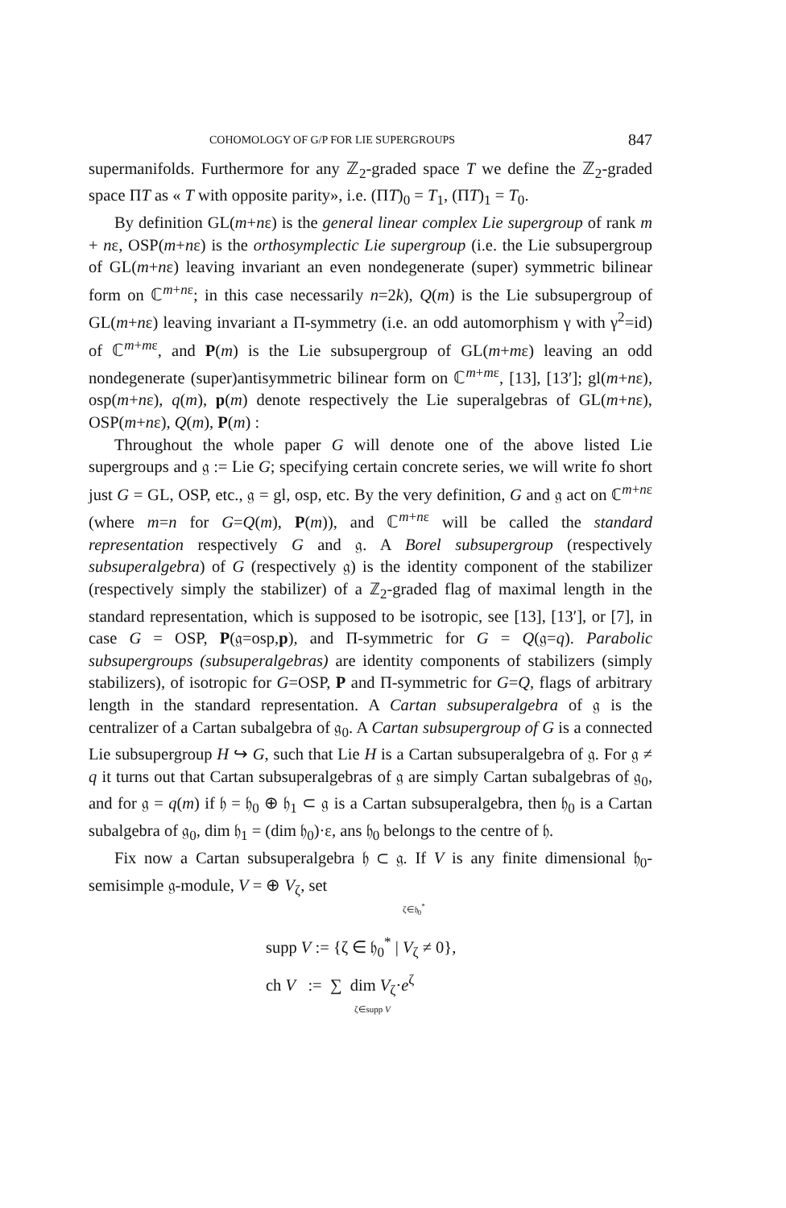COHOMOLOGY OF G/P FOR LIE SUPERGROUPS 847
supermanifolds. Furthermore for any ℤ<sub>2</sub>-graded space T we define the ℤ<sub>2</sub>-graded space ΠT as « T with opposite parity», i.e. (ΠT)<sub>0</sub> = T<sub>1</sub>, (ΠT)<sub>1</sub> = T<sub>0</sub>.
By definition GL(m+nε) is the general linear complex Lie supergroup of rank m + nε, OSP(m+nε) is the orthosymplectic Lie supergroup (i.e. the Lie subsupergroup of GL(m+nε) leaving invariant an even nondegenerate (super) symmetric bilinear form on ℂ<sup>m+nε</sup>; in this case necessarily n=2k), Q(m) is the Lie subsupergroup of GL(m+nε) leaving invariant a Π-symmetry (i.e. an odd automorphism γ with γ<sup>2</sup>=id) of ℂ<sup>m+mε</sup>, and P(m) is the Lie subsupergroup of GL(m+mε) leaving an odd nondegenerate (super)antisymmetric bilinear form on ℂ<sup>m+mε</sup>, [13], [13′]; gl(m+nε), osp(m+nε), q(m), p(m) denote respectively the Lie superalgebras of GL(m+nε), OSP(m+nε), Q(m), P(m) :
Throughout the whole paper G will denote one of the above listed Lie supergroups and 𝔤 := Lie G; specifying certain concrete series, we will write fo short just G = GL, OSP, etc., 𝔤 = gl, osp, etc. By the very definition, G and 𝔤 act on ℂ<sup>m+nε</sup> (where m=n for G=Q(m), P(m)), and ℂ<sup>m+nε</sup> will be called the standard representation respectively G and 𝔤. A Borel subsupergroup (respectively subsuperalgebra) of G (respectively 𝔤) is the identity component of the stabilizer (respectively simply the stabilizer) of a ℤ<sub>2</sub>-graded flag of maximal length in the standard representation, which is supposed to be isotropic, see [13], [13′], or [7], in case G = OSP, P(𝔤=osp,p), and Π-symmetric for G = Q(𝔤=q). Parabolic subsupergroups (subsuperalgebras) are identity components of stabilizers (simply stabilizers), of isotropic for G=OSP, P and Π-symmetric for G=Q, flags of arbitrary length in the standard representation. A Cartan subsuperalgebra of 𝔤 is the centralizer of a Cartan subalgebra of 𝔤<sub>0</sub>. A Cartan subsupergroup of G is a connected Lie subsupergroup H ↪ G, such that Lie H is a Cartan subsuperalgebra of 𝔤. For 𝔤 ≠ q it turns out that Cartan subsuperalgebras of 𝔤 are simply Cartan subalgebras of 𝔤<sub>0</sub>, and for 𝔤 = q(m) if 𝔥 = 𝔥<sub>0</sub> ⊕ 𝔥<sub>1</sub> ⊂ 𝔤 is a Cartan subsuperalgebra, then 𝔥<sub>0</sub> is a Cartan subalgebra of 𝔤<sub>0</sub>, dim 𝔥<sub>1</sub> = (dim 𝔥<sub>0</sub>)·ε, ans 𝔥<sub>0</sub> belongs to the centre of 𝔥.
Fix now a Cartan subsuperalgebra 𝔥 ⊂ 𝔤. If V is any finite dimensional 𝔥<sub>0</sub>-semisimple 𝔤-module, V = ⊕ V<sub>ζ</sub>, set
ζ∈𝔥<sub>0</sub><sup>*</sup>
supp V := {ζ ∈ 𝔥<sub>0</sub><sup>*</sup> | V<sub>ζ</sub> ≠ 0},
ch V := ∑ dim V<sub>ζ</sub>·e<sup>ζ</sup>
ζ∈supp V